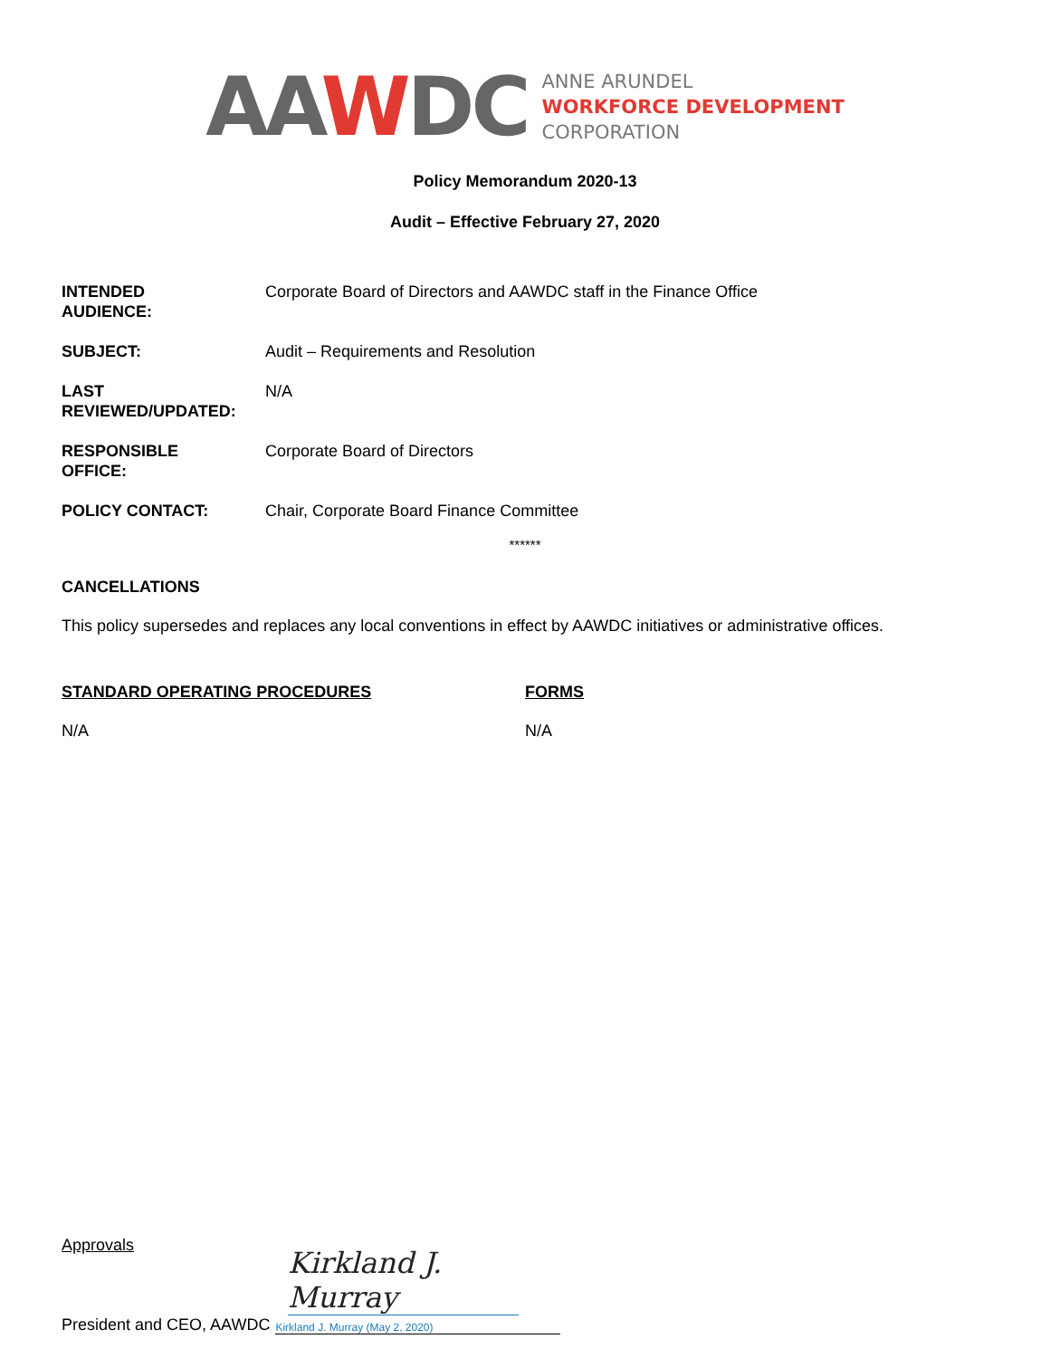AAWDC
ANNE ARUNDEL
WORKFORCE DEVELOPMENT
CORPORATION
Policy Memorandum 2020-13
Audit – Effective February 27, 2020
INTENDED
AUDIENCE:
Corporate Board of Directors and AAWDC staff in the Finance Office
SUBJECT: Audit – Requirements and Resolution
LAST
REVIEWED/UPDATED:
N/A
RESPONSIBLE
OFFICE:
Corporate Board of Directors
POLICY CONTACT: Chair, Corporate Board Finance Committee
******
CANCELLATIONS
This policy supersedes and replaces any local conventions in effect by AAWDC initiatives or administrative offices.
STANDARD OPERATING PROCEDURES
N/A
FORMS
N/A
Approvals
Kirkland J. Murray
President and CEO, AAWDC Kirkland J. Murray (May 2, 2020)